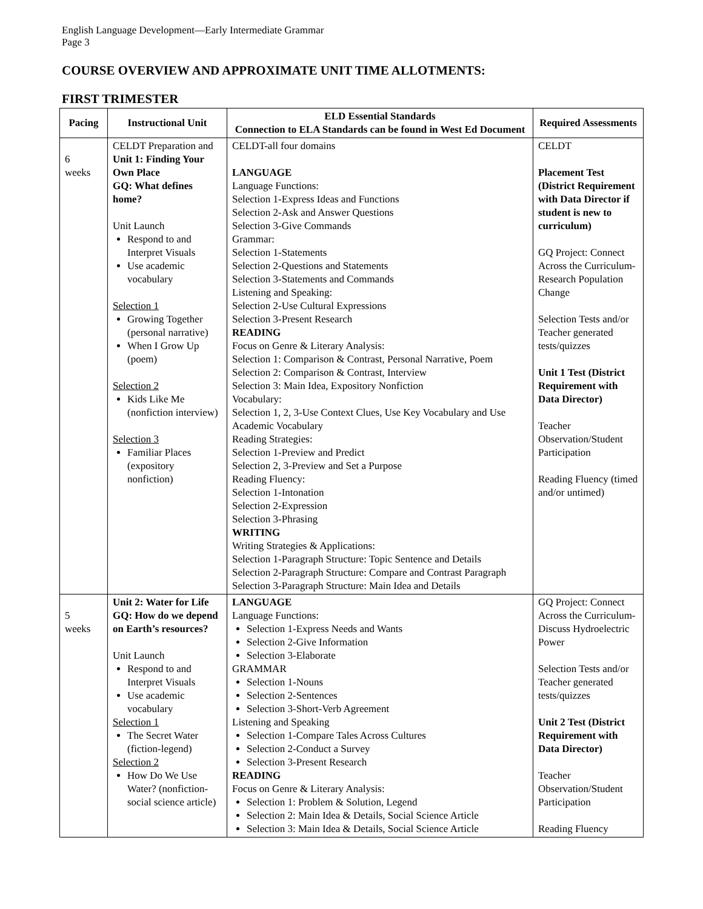English Language Development—Early Intermediate Grammar
Page 3
COURSE OVERVIEW AND APPROXIMATE UNIT TIME ALLOTMENTS:
FIRST TRIMESTER
| Pacing | Instructional Unit | ELD Essential Standards Connection to ELA Standards can be found in West Ed Document | Required Assessments |
| --- | --- | --- | --- |
| 6 weeks | CELDT Preparation and Unit 1: Finding Your Own Place GQ: What defines home? Unit Launch Respond to and Interpret Visuals Use academic vocabulary Selection 1 Growing Together (personal narrative) When I Grow Up (poem) Selection 2 Kids Like Me (nonfiction interview) Selection 3 Familiar Places (expository nonfiction) | CELDT-all four domains LANGUAGE Language Functions: Selection 1-Express Ideas and Functions Selection 2-Ask and Answer Questions Selection 3-Give Commands Grammar: Selection 1-Statements Selection 2-Questions and Statements Selection 3-Statements and Commands Listening and Speaking: Selection 2-Use Cultural Expressions Selection 3-Present Research READING Focus on Genre & Literary Analysis: Selection 1: Comparison & Contrast, Personal Narrative, Poem Selection 2: Comparison & Contrast, Interview Selection 3: Main Idea, Expository Nonfiction Vocabulary: Selection 1, 2, 3-Use Context Clues, Use Key Vocabulary and Use Academic Vocabulary Reading Strategies: Selection 1-Preview and Predict Selection 2, 3-Preview and Set a Purpose Reading Fluency: Selection 1-Intonation Selection 2-Expression Selection 3-Phrasing WRITING Writing Strategies & Applications: Selection 1-Paragraph Structure: Topic Sentence and Details Selection 2-Paragraph Structure: Compare and Contrast Paragraph Selection 3-Paragraph Structure: Main Idea and Details | CELDT Placement Test (District Requirement with Data Director if student is new to curriculum) GQ Project: Connect Across the Curriculum-Research Population Change Selection Tests and/or Teacher generated tests/quizzes Unit 1 Test (District Requirement with Data Director) Teacher Observation/Student Participation Reading Fluency (timed and/or untimed) |
| 5 weeks | Unit 2: Water for Life GQ: How do we depend on Earth’s resources? Unit Launch Respond to and Interpret Visuals Use academic vocabulary Selection 1 The Secret Water (fiction-legend) Selection 2 How Do We Use Water? (nonfiction-social science article) | LANGUAGE Language Functions: Selection 1-Express Needs and Wants Selection 2-Give Information Selection 3-Elaborate GRAMMAR Selection 1-Nouns Selection 2-Sentences Selection 3-Short-Verb Agreement Listening and Speaking Selection 1-Compare Tales Across Cultures Selection 2-Conduct a Survey Selection 3-Present Research READING Focus on Genre & Literary Analysis: Selection 1: Problem & Solution, Legend Selection 2: Main Idea & Details, Social Science Article Selection 3: Main Idea & Details, Social Science Article | GQ Project: Connect Across the Curriculum-Discuss Hydroelectric Power Selection Tests and/or Teacher generated tests/quizzes Unit 2 Test (District Requirement with Data Director) Teacher Observation/Student Participation Reading Fluency |